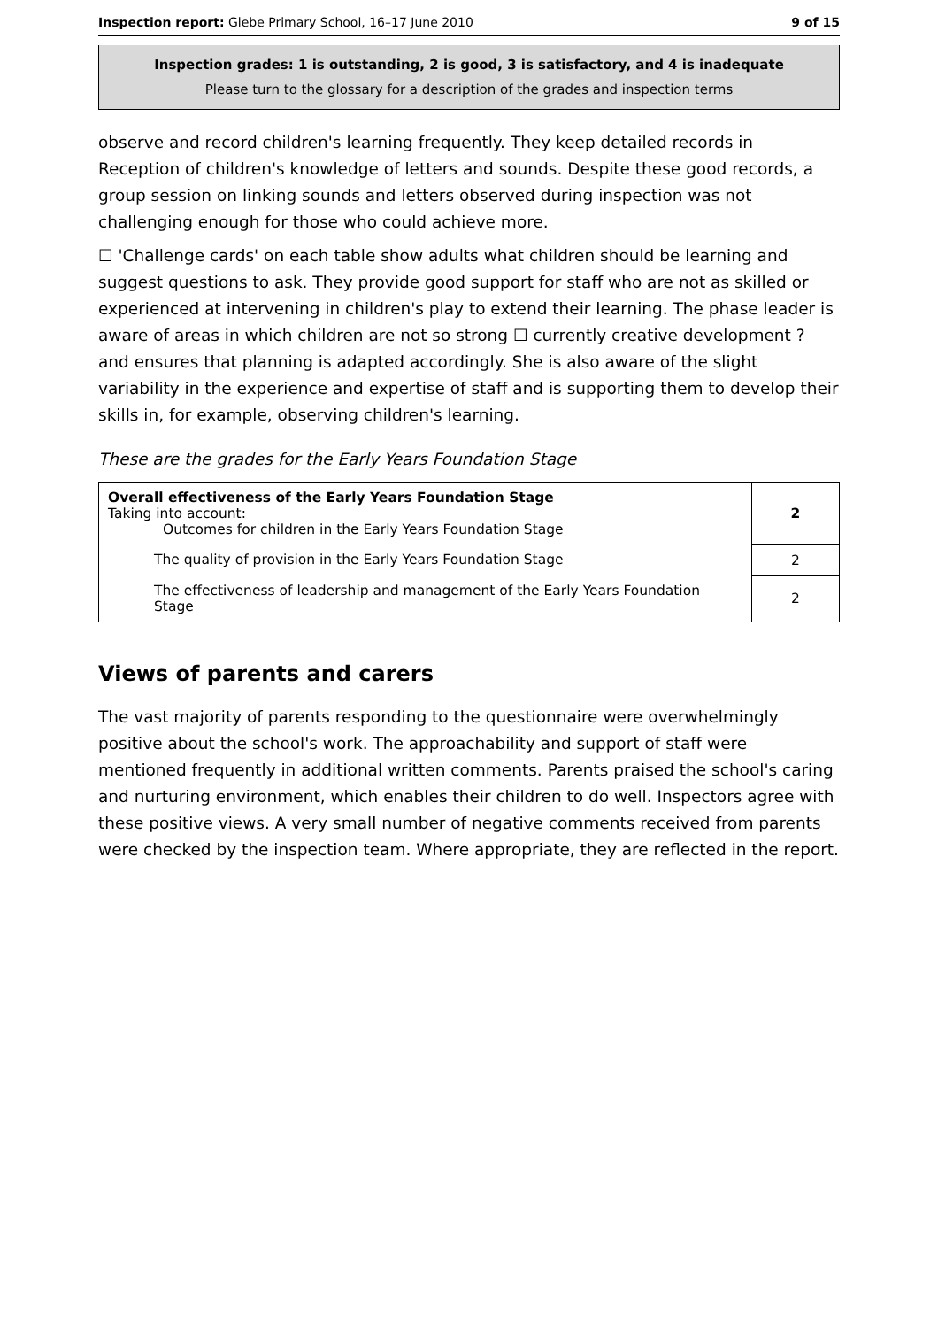Inspection report: Glebe Primary School, 16–17 June 2010 9 of 15
Inspection grades: 1 is outstanding, 2 is good, 3 is satisfactory, and 4 is inadequate
Please turn to the glossary for a description of the grades and inspection terms
observe and record children's learning frequently. They keep detailed records in Reception of children's knowledge of letters and sounds. Despite these good records, a group session on linking sounds and letters observed during inspection was not challenging enough for those who could achieve more.
☐ 'Challenge cards' on each table show adults what children should be learning and suggest questions to ask. They provide good support for staff who are not as skilled or experienced at intervening in children's play to extend their learning. The phase leader is aware of areas in which children are not so strong ☐ currently creative development ? and ensures that planning is adapted accordingly. She is also aware of the slight variability in the experience and expertise of staff and is supporting them to develop their skills in, for example, observing children's learning.
These are the grades for the Early Years Foundation Stage
| Overall effectiveness of the Early Years Foundation Stage Taking into account: Outcomes for children in the Early Years Foundation Stage | 2 |
| The quality of provision in the Early Years Foundation Stage | 2 |
| The effectiveness of leadership and management of the Early Years Foundation Stage | 2 |
Views of parents and carers
The vast majority of parents responding to the questionnaire were overwhelmingly positive about the school's work. The approachability and support of staff were mentioned frequently in additional written comments. Parents praised the school's caring and nurturing environment, which enables their children to do well. Inspectors agree with these positive views. A very small number of negative comments received from parents were checked by the inspection team. Where appropriate, they are reflected in the report.